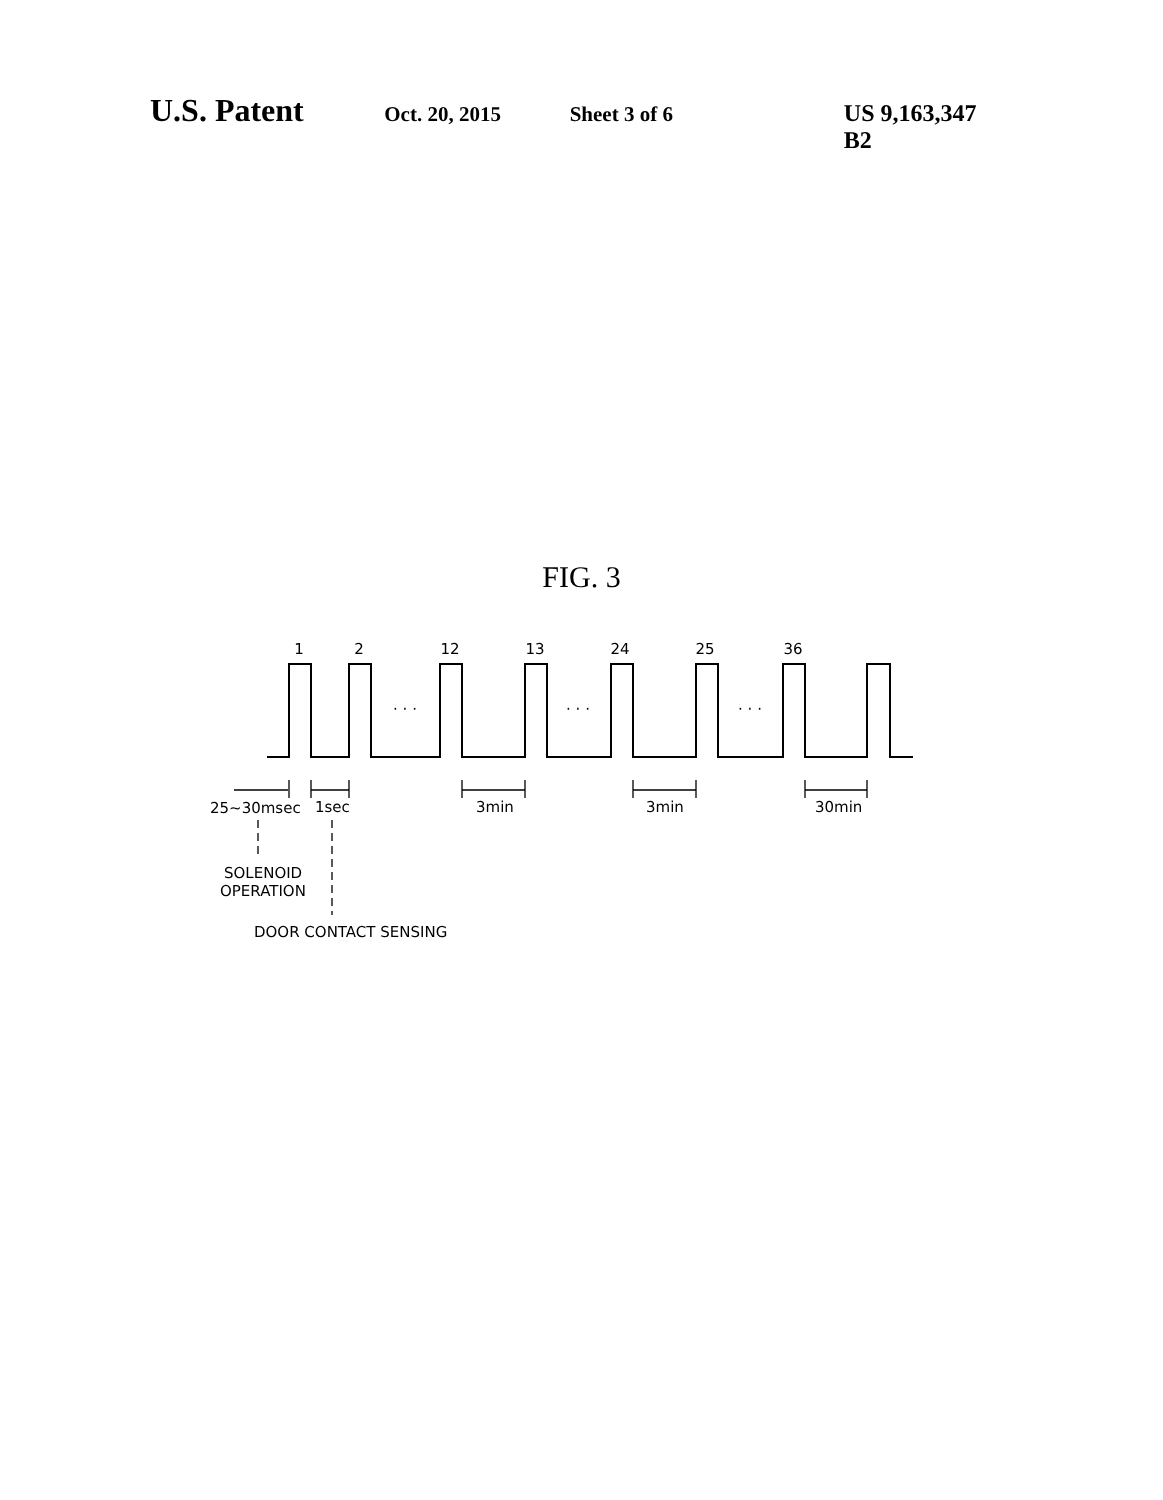U.S. Patent Oct. 20, 2015 Sheet 3 of 6 US 9,163,347 B2
FIG. 3
1
2
12
13
24
25
36
· · ·
· · ·
· · ·
25~30msec
1sec
3min
3min
30min
SOLENOID
OPERATION
DOOR CONTACT SENSING